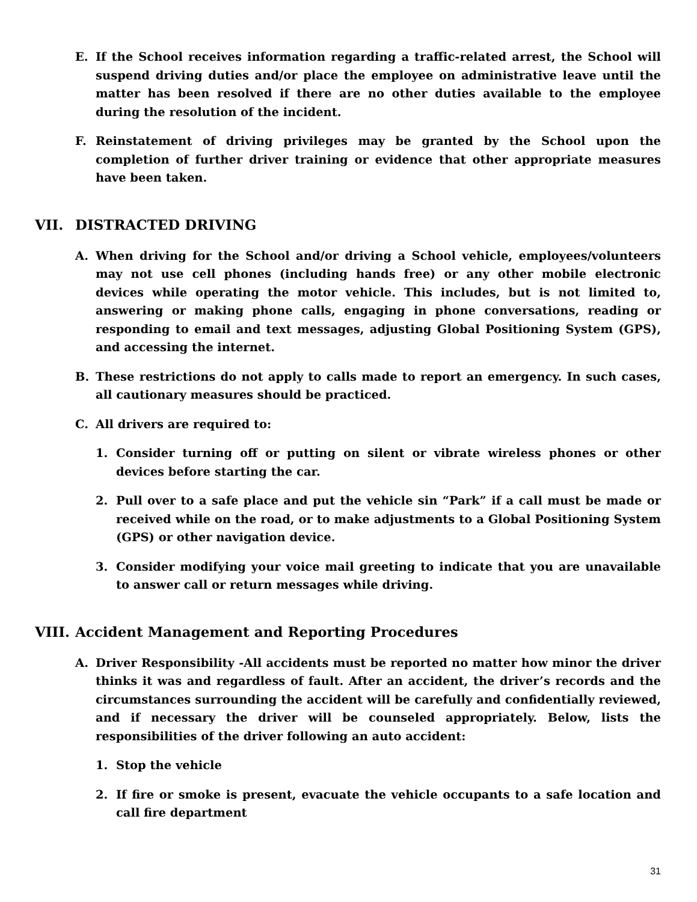E. If the School receives information regarding a traffic-related arrest, the School will suspend driving duties and/or place the employee on administrative leave until the matter has been resolved if there are no other duties available to the employee during the resolution of the incident.
F. Reinstatement of driving privileges may be granted by the School upon the completion of further driver training or evidence that other appropriate measures have been taken.
VII. DISTRACTED DRIVING
A. When driving for the School and/or driving a School vehicle, employees/volunteers may not use cell phones (including hands free) or any other mobile electronic devices while operating the motor vehicle. This includes, but is not limited to, answering or making phone calls, engaging in phone conversations, reading or responding to email and text messages, adjusting Global Positioning System (GPS), and accessing the internet.
B. These restrictions do not apply to calls made to report an emergency. In such cases, all cautionary measures should be practiced.
C. All drivers are required to:
1. Consider turning off or putting on silent or vibrate wireless phones or other devices before starting the car.
2. Pull over to a safe place and put the vehicle sin “Park” if a call must be made or received while on the road, or to make adjustments to a Global Positioning System (GPS) or other navigation device.
3. Consider modifying your voice mail greeting to indicate that you are unavailable to answer call or return messages while driving.
VIII. Accident Management and Reporting Procedures
A. Driver Responsibility -All accidents must be reported no matter how minor the driver thinks it was and regardless of fault. After an accident, the driver’s records and the circumstances surrounding the accident will be carefully and confidentially reviewed, and if necessary the driver will be counseled appropriately. Below, lists the responsibilities of the driver following an auto accident:
1. Stop the vehicle
2. If fire or smoke is present, evacuate the vehicle occupants to a safe location and call fire department
31